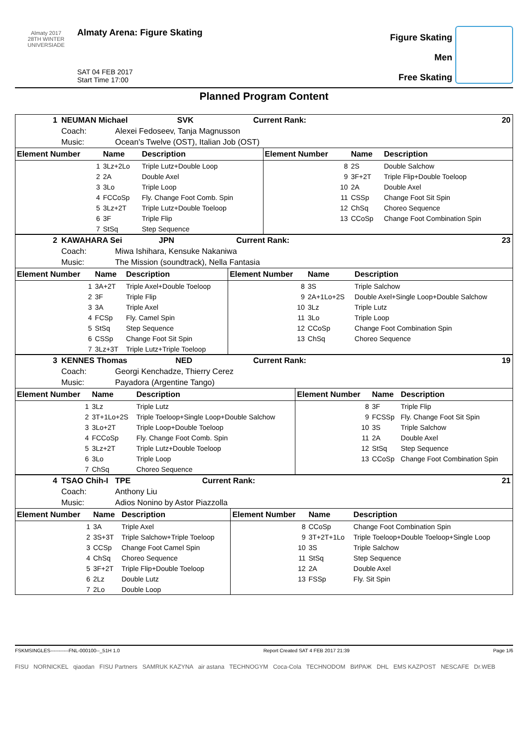Almaty 2017
28TH WINTER UNIVERSIADE
Almaty Arena: Figure Skating
SAT 04 FEB 2017
Start Time 17:00
Figure Skating
Men
Free Skating
Planned Program Content
| 1 | NEUMAN Michael | | SVK | Current Rank: | 20 |
| | Coach: | Alexei Fedoseev, Tanja Magnusson | | | |
| | Music: | Ocean's Twelve (OST), Italian Job (OST) | | | |
| Element Number | Name | Description | Element Number | Name | Description |
| --- | --- | --- | --- | --- | --- |
| 1 | 3Lz+2Lo | Triple Lutz+Double Loop | 8 | 2S | Double Salchow |
| 2 | 2A | Double Axel | 9 | 3F+2T | Triple Flip+Double Toeloop |
| 3 | 3Lo | Triple Loop | 10 | 2A | Double Axel |
| 4 | FCCoSp | Fly. Change Foot Comb. Spin | 11 | CSSp | Change Foot Sit Spin |
| 5 | 3Lz+2T | Triple Lutz+Double Toeloop | 12 | ChSq | Choreo Sequence |
| 6 | 3F | Triple Flip | 13 | CCoSp | Change Foot Combination Spin |
| 7 | StSq | Step Sequence | | | |
| 2 | KAWAHARA Sei | | JPN | Current Rank: | 23 |
| | Coach: | Miwa Ishihara, Kensuke Nakaniwa | | | |
| | Music: | The Mission (soundtrack), Nella Fantasia | | | |
| Element Number | Name | Description | Element Number | Name | Description |
| --- | --- | --- | --- | --- | --- |
| 1 | 3A+2T | Triple Axel+Double Toeloop | 8 | 3S | Triple Salchow |
| 2 | 3F | Triple Flip | 9 | 2A+1Lo+2S | Double Axel+Single Loop+Double Salchow |
| 3 | 3A | Triple Axel | 10 | 3Lz | Triple Lutz |
| 4 | FCSp | Fly. Camel Spin | 11 | 3Lo | Triple Loop |
| 5 | StSq | Step Sequence | 12 | CCoSp | Change Foot Combination Spin |
| 6 | CSSp | Change Foot Sit Spin | 13 | ChSq | Choreo Sequence |
| 7 | 3Lz+3T | Triple Lutz+Triple Toeloop | | | |
| 3 | KENNES Thomas | | NED | Current Rank: | 19 |
| | Coach: | Georgi Kenchadze, Thierry Cerez | | | |
| | Music: | Payadora (Argentine Tango) | | | |
| Element Number | Name | Description | Element Number | Name | Description |
| --- | --- | --- | --- | --- | --- |
| 1 | 3Lz | Triple Lutz | 8 | 3F | Triple Flip |
| 2 | 3T+1Lo+2S | Triple Toeloop+Single Loop+Double Salchow | 9 | FCSSp | Fly. Change Foot Sit Spin |
| 3 | 3Lo+2T | Triple Loop+Double Toeloop | 10 | 3S | Triple Salchow |
| 4 | FCCoSp | Fly. Change Foot Comb. Spin | 11 | 2A | Double Axel |
| 5 | 3Lz+2T | Triple Lutz+Double Toeloop | 12 | StSq | Step Sequence |
| 6 | 3Lo | Triple Loop | 13 | CCoSp | Change Foot Combination Spin |
| 7 | ChSq | Choreo Sequence | | | |
| 4 | TSAO Chih-I | | TPE | Current Rank: | 21 |
| | Coach: | Anthony Liu | | | |
| | Music: | Adios Nonino by Astor Piazzolla | | | |
| Element Number | Name | Description | Element Number | Name | Description |
| --- | --- | --- | --- | --- | --- |
| 1 | 3A | Triple Axel | 8 | CCoSp | Change Foot Combination Spin |
| 2 | 3S+3T | Triple Salchow+Triple Toeloop | 9 | 3T+2T+1Lo | Triple Toeloop+Double Toeloop+Single Loop |
| 3 | CCSp | Change Foot Camel Spin | 10 | 3S | Triple Salchow |
| 4 | ChSq | Choreo Sequence | 11 | StSq | Step Sequence |
| 5 | 3F+2T | Triple Flip+Double Toeloop | 12 | 2A | Double Axel |
| 6 | 2Lz | Double Lutz | 13 | FSSp | Fly. Sit Spin |
| 7 | 2Lo | Double Loop | | | |
FSKMSINGLES-----------FNL-000100--_51H 1.0 Report Created SAT 4 FEB 2017 21:39 Page 1/6
FISU NORNICKEL qiaodan FISU Partners SAMRUK KAZYNA air astana TECHNOGYM Coca-Cola TECHNODOM ВИРАЖ DHL EMS KAZPOST NESCAFE Dr.WEB